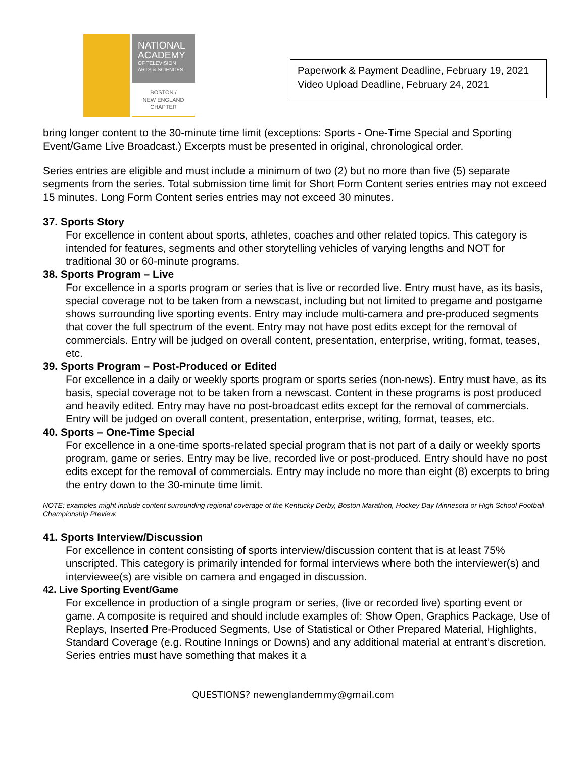NATIONAL
ACADEMY
OF TELEVISION
ARTS & SCIENCES
BOSTON /
NEW ENGLAND
CHAPTER
Paperwork & Payment Deadline, February 19, 2021
Video Upload Deadline, February 24, 2021
bring longer content to the 30-minute time limit (exceptions: Sports - One-Time Special and Sporting Event/Game Live Broadcast.) Excerpts must be presented in original, chronological order.
Series entries are eligible and must include a minimum of two (2) but no more than five (5) separate segments from the series. Total submission time limit for Short Form Content series entries may not exceed 15 minutes. Long Form Content series entries may not exceed 30 minutes.
37. Sports Story
For excellence in content about sports, athletes, coaches and other related topics. This category is intended for features, segments and other storytelling vehicles of varying lengths and NOT for traditional 30 or 60-minute programs.
38. Sports Program – Live
For excellence in a sports program or series that is live or recorded live. Entry must have, as its basis, special coverage not to be taken from a newscast, including but not limited to pregame and postgame shows surrounding live sporting events. Entry may include multi-camera and pre-produced segments that cover the full spectrum of the event. Entry may not have post edits except for the removal of commercials. Entry will be judged on overall content, presentation, enterprise, writing, format, teases, etc.
39. Sports Program – Post-Produced or Edited
For excellence in a daily or weekly sports program or sports series (non-news). Entry must have, as its basis, special coverage not to be taken from a newscast. Content in these programs is post produced and heavily edited. Entry may have no post-broadcast edits except for the removal of commercials. Entry will be judged on overall content, presentation, enterprise, writing, format, teases, etc.
40. Sports – One-Time Special
For excellence in a one-time sports-related special program that is not part of a daily or weekly sports program, game or series. Entry may be live, recorded live or post-produced. Entry should have no post edits except for the removal of commercials. Entry may include no more than eight (8) excerpts to bring the entry down to the 30-minute time limit.
NOTE: examples might include content surrounding regional coverage of the Kentucky Derby, Boston Marathon, Hockey Day Minnesota or High School Football Championship Preview.
41. Sports Interview/Discussion
For excellence in content consisting of sports interview/discussion content that is at least 75% unscripted. This category is primarily intended for formal interviews where both the interviewer(s) and interviewee(s) are visible on camera and engaged in discussion.
42. Live Sporting Event/Game
For excellence in production of a single program or series, (live or recorded live) sporting event or game. A composite is required and should include examples of: Show Open, Graphics Package, Use of Replays, Inserted Pre-Produced Segments, Use of Statistical or Other Prepared Material, Highlights, Standard Coverage (e.g. Routine Innings or Downs) and any additional material at entrant’s discretion. Series entries must have something that makes it a
QUESTIONS? newenglandemmy@gmail.com